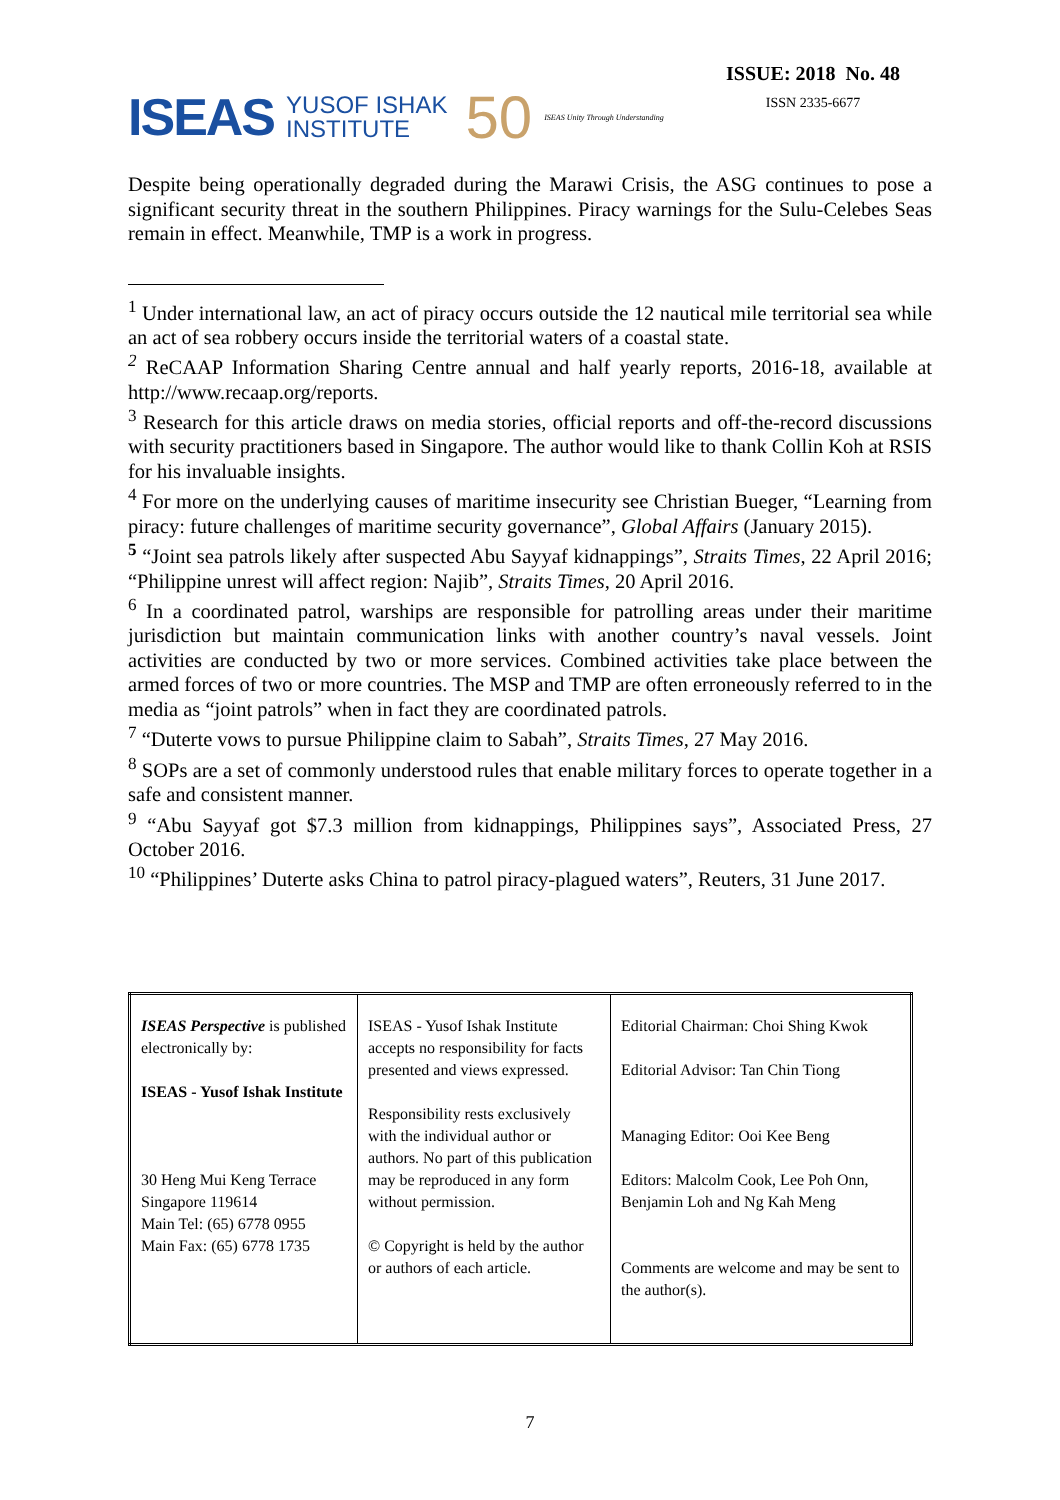ISEAS YUSOF ISHAK
INSTITUTE 50 ISEAS Unity Through Understanding
ISSUE: 2018 No. 48
ISSN 2335-6677
Despite being operationally degraded during the Marawi Crisis, the ASG continues to pose a significant security threat in the southern Philippines. Piracy warnings for the Sulu-Celebes Seas remain in effect. Meanwhile, TMP is a work in progress.
<sup>1</sup> Under international law, an act of piracy occurs outside the 12 nautical mile territorial sea while an act of sea robbery occurs inside the territorial waters of a coastal state.
<sup>2</sup> ReCAAP Information Sharing Centre annual and half yearly reports, 2016-18, available at http://www.recaap.org/reports.
<sup>3</sup> Research for this article draws on media stories, official reports and off-the-record discussions with security practitioners based in Singapore. The author would like to thank Collin Koh at RSIS for his invaluable insights.
<sup>4</sup> For more on the underlying causes of maritime insecurity see Christian Bueger, “Learning from piracy: future challenges of maritime security governance”, Global Affairs (January 2015).
<sup>5</sup> “Joint sea patrols likely after suspected Abu Sayyaf kidnappings”, Straits Times, 22 April 2016; “Philippine unrest will affect region: Najib”, Straits Times, 20 April 2016.
<sup>6</sup> In a coordinated patrol, warships are responsible for patrolling areas under their maritime jurisdiction but maintain communication links with another country’s naval vessels. Joint activities are conducted by two or more services. Combined activities take place between the armed forces of two or more countries. The MSP and TMP are often erroneously referred to in the media as “joint patrols” when in fact they are coordinated patrols.
<sup>7</sup> “Duterte vows to pursue Philippine claim to Sabah”, Straits Times, 27 May 2016.
<sup>8</sup> SOPs are a set of commonly understood rules that enable military forces to operate together in a safe and consistent manner.
<sup>9</sup> “Abu Sayyaf got $7.3 million from kidnappings, Philippines says”, Associated Press, 27 October 2016.
<sup>10</sup> “Philippines’ Duterte asks China to patrol piracy-plagued waters”, Reuters, 31 June 2017.
| ISEAS Perspective is published electronically by: ISEAS - Yusof Ishak Institute 30 Heng Mui Keng Terrace Singapore 119614 Main Tel: (65) 6778 0955 Main Fax: (65) 6778 1735 | ISEAS - Yusof Ishak Institute accepts no responsibility for facts presented and views expressed. Responsibility rests exclusively with the individual author or authors. No part of this publication may be reproduced in any form without permission. © Copyright is held by the author or authors of each article. | Editorial Chairman: Choi Shing Kwok Editorial Advisor: Tan Chin Tiong Managing Editor: Ooi Kee Beng Editors: Malcolm Cook, Lee Poh Onn, Benjamin Loh and Ng Kah Meng Comments are welcome and may be sent to the author(s). |
7